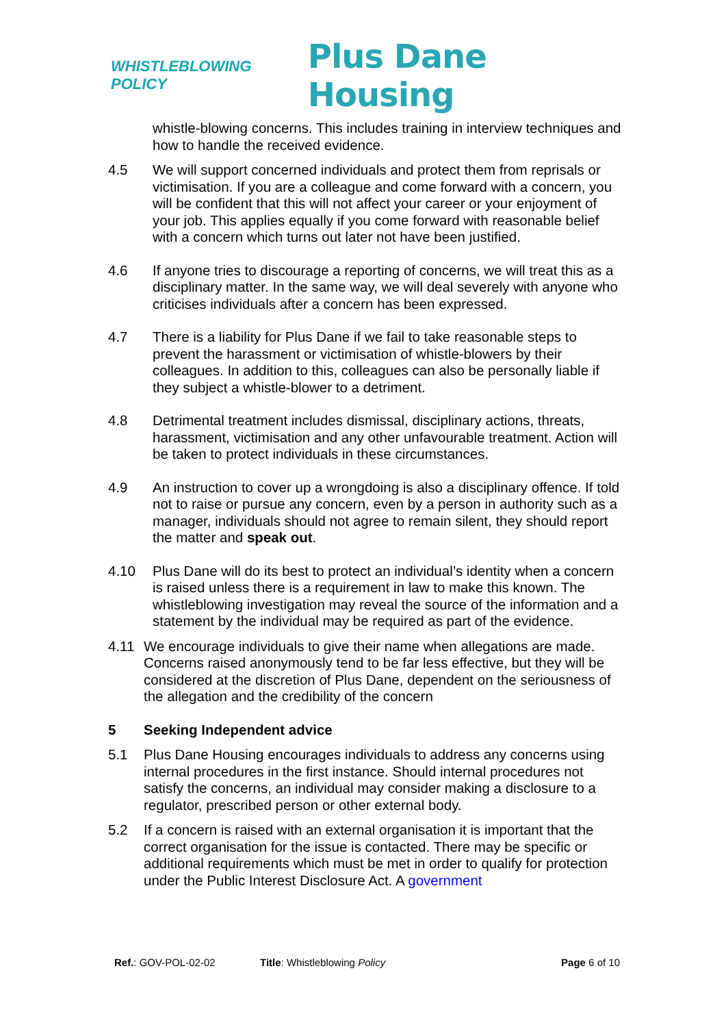WHISTLEBLOWING POLICY
Plus Dane Housing
whistle-blowing concerns. This includes training in interview techniques and how to handle the received evidence.
4.5 We will support concerned individuals and protect them from reprisals or victimisation. If you are a colleague and come forward with a concern, you will be confident that this will not affect your career or your enjoyment of your job. This applies equally if you come forward with reasonable belief with a concern which turns out later not have been justified.
4.6 If anyone tries to discourage a reporting of concerns, we will treat this as a disciplinary matter. In the same way, we will deal severely with anyone who criticises individuals after a concern has been expressed.
4.7 There is a liability for Plus Dane if we fail to take reasonable steps to prevent the harassment or victimisation of whistle-blowers by their colleagues. In addition to this, colleagues can also be personally liable if they subject a whistle-blower to a detriment.
4.8 Detrimental treatment includes dismissal, disciplinary actions, threats, harassment, victimisation and any other unfavourable treatment. Action will be taken to protect individuals in these circumstances.
4.9 An instruction to cover up a wrongdoing is also a disciplinary offence. If told not to raise or pursue any concern, even by a person in authority such as a manager, individuals should not agree to remain silent, they should report the matter and speak out.
4.10 Plus Dane will do its best to protect an individual’s identity when a concern is raised unless there is a requirement in law to make this known. The whistleblowing investigation may reveal the source of the information and a statement by the individual may be required as part of the evidence.
4.11 We encourage individuals to give their name when allegations are made. Concerns raised anonymously tend to be far less effective, but they will be considered at the discretion of Plus Dane, dependent on the seriousness of the allegation and the credibility of the concern
5 Seeking Independent advice
5.1 Plus Dane Housing encourages individuals to address any concerns using internal procedures in the first instance. Should internal procedures not satisfy the concerns, an individual may consider making a disclosure to a regulator, prescribed person or other external body.
5.2 If a concern is raised with an external organisation it is important that the correct organisation for the issue is contacted. There may be specific or additional requirements which must be met in order to qualify for protection under the Public Interest Disclosure Act. A government
Ref.: GOV-POL-02-02 Title: Whistleblowing Policy Page 6 of 10